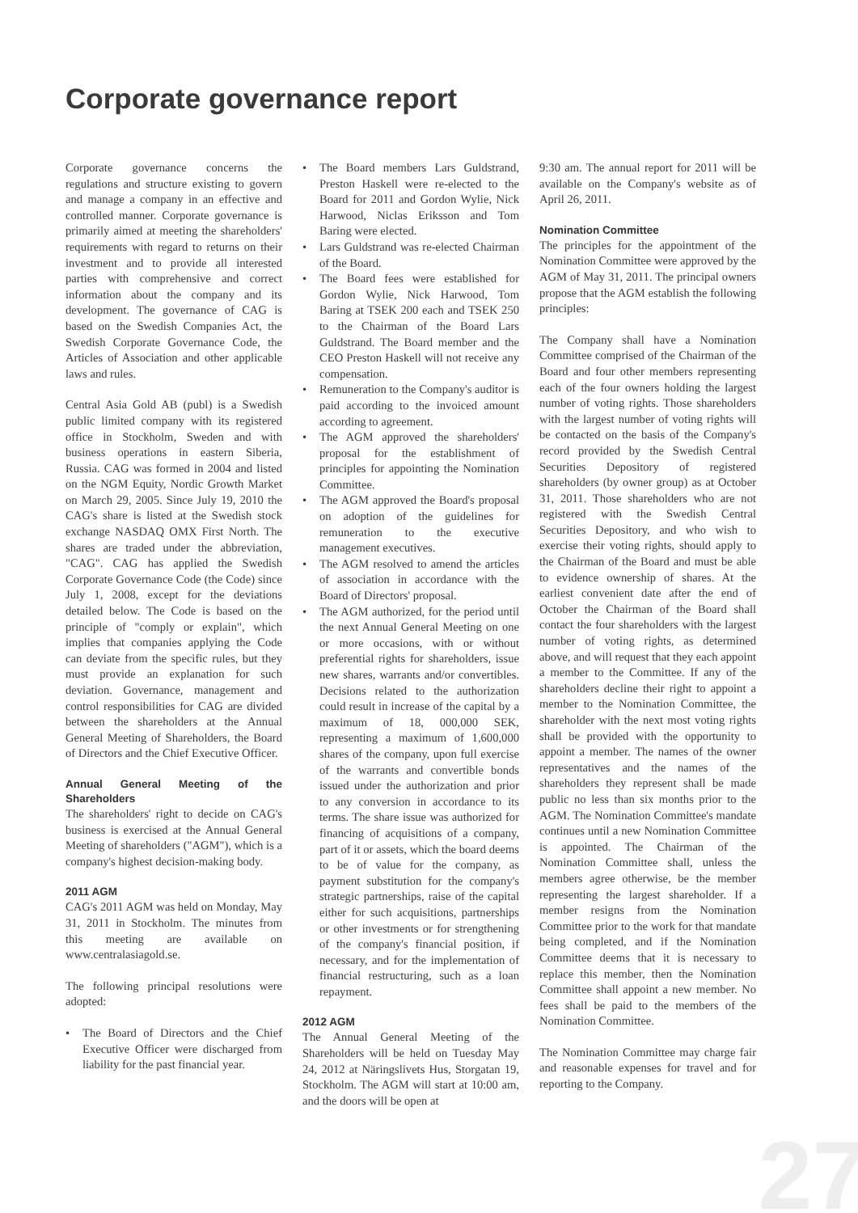Corporate governance report
Corporate governance concerns the regulations and structure existing to govern and manage a company in an effective and controlled manner. Corporate governance is primarily aimed at meeting the shareholders' requirements with regard to returns on their investment and to provide all interested parties with comprehensive and correct information about the company and its development. The governance of CAG is based on the Swedish Companies Act, the Swedish Corporate Governance Code, the Articles of Association and other applicable laws and rules.
Central Asia Gold AB (publ) is a Swedish public limited company with its registered office in Stockholm, Sweden and with business operations in eastern Siberia, Russia. CAG was formed in 2004 and listed on the NGM Equity, Nordic Growth Market on March 29, 2005. Since July 19, 2010 the CAG's share is listed at the Swedish stock exchange NASDAQ OMX First North. The shares are traded under the abbreviation, "CAG". CAG has applied the Swedish Corporate Governance Code (the Code) since July 1, 2008, except for the deviations detailed below. The Code is based on the principle of "comply or explain", which implies that companies applying the Code can deviate from the specific rules, but they must provide an explanation for such deviation. Governance, management and control responsibilities for CAG are divided between the shareholders at the Annual General Meeting of Shareholders, the Board of Directors and the Chief Executive Officer.
Annual General Meeting of the Shareholders
The shareholders' right to decide on CAG's business is exercised at the Annual General Meeting of shareholders ("AGM"), which is a company's highest decision-making body.
2011 AGM
CAG's 2011 AGM was held on Monday, May 31, 2011 in Stockholm. The minutes from this meeting are available on www.centralasiagold.se.
The following principal resolutions were adopted:
• The Board of Directors and the Chief Executive Officer were discharged from liability for the past financial year.
• The Board members Lars Guldstrand, Preston Haskell were re-elected to the Board for 2011 and Gordon Wylie, Nick Harwood, Niclas Eriksson and Tom Baring were elected.
• Lars Guldstrand was re-elected Chairman of the Board.
• The Board fees were established for Gordon Wylie, Nick Harwood, Tom Baring at TSEK 200 each and TSEK 250 to the Chairman of the Board Lars Guldstrand. The Board member and the CEO Preston Haskell will not receive any compensation.
• Remuneration to the Company's auditor is paid according to the invoiced amount according to agreement.
• The AGM approved the shareholders' proposal for the establishment of principles for appointing the Nomination Committee.
• The AGM approved the Board's proposal on adoption of the guidelines for remuneration to the executive management executives.
• The AGM resolved to amend the articles of association in accordance with the Board of Directors' proposal.
• The AGM authorized, for the period until the next Annual General Meeting on one or more occasions, with or without preferential rights for shareholders, issue new shares, warrants and/or convertibles. Decisions related to the authorization could result in increase of the capital by a maximum of 18, 000,000 SEK, representing a maximum of 1,600,000 shares of the company, upon full exercise of the warrants and convertible bonds issued under the authorization and prior to any conversion in accordance to its terms. The share issue was authorized for financing of acquisitions of a company, part of it or assets, which the board deems to be of value for the company, as payment substitution for the company's strategic partnerships, raise of the capital either for such acquisitions, partnerships or other investments or for strengthening of the company's financial position, if necessary, and for the implementation of financial restructuring, such as a loan repayment.
2012 AGM
The Annual General Meeting of the Shareholders will be held on Tuesday May 24, 2012 at Näringslivets Hus, Storgatan 19, Stockholm. The AGM will start at 10:00 am, and the doors will be open at
9:30 am. The annual report for 2011 will be available on the Company's website as of April 26, 2011.
Nomination Committee
The principles for the appointment of the Nomination Committee were approved by the AGM of May 31, 2011. The principal owners propose that the AGM establish the following principles:
The Company shall have a Nomination Committee comprised of the Chairman of the Board and four other members representing each of the four owners holding the largest number of voting rights. Those shareholders with the largest number of voting rights will be contacted on the basis of the Company's record provided by the Swedish Central Securities Depository of registered shareholders (by owner group) as at October 31, 2011. Those shareholders who are not registered with the Swedish Central Securities Depository, and who wish to exercise their voting rights, should apply to the Chairman of the Board and must be able to evidence ownership of shares. At the earliest convenient date after the end of October the Chairman of the Board shall contact the four shareholders with the largest number of voting rights, as determined above, and will request that they each appoint a member to the Committee. If any of the shareholders decline their right to appoint a member to the Nomination Committee, the shareholder with the next most voting rights shall be provided with the opportunity to appoint a member. The names of the owner representatives and the names of the shareholders they represent shall be made public no less than six months prior to the AGM. The Nomination Committee's mandate continues until a new Nomination Committee is appointed. The Chairman of the Nomination Committee shall, unless the members agree otherwise, be the member representing the largest shareholder. If a member resigns from the Nomination Committee prior to the work for that mandate being completed, and if the Nomination Committee deems that it is necessary to replace this member, then the Nomination Committee shall appoint a new member. No fees shall be paid to the members of the Nomination Committee.
The Nomination Committee may charge fair and reasonable expenses for travel and for reporting to the Company.
27